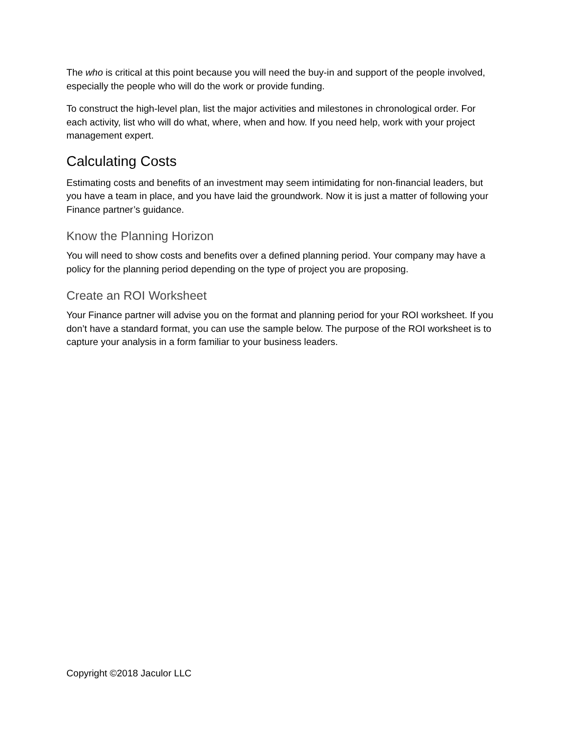The who is critical at this point because you will need the buy-in and support of the people involved, especially the people who will do the work or provide funding.
To construct the high-level plan, list the major activities and milestones in chronological order. For each activity, list who will do what, where, when and how. If you need help, work with your project management expert.
Calculating Costs
Estimating costs and benefits of an investment may seem intimidating for non-financial leaders, but you have a team in place, and you have laid the groundwork. Now it is just a matter of following your Finance partner’s guidance.
Know the Planning Horizon
You will need to show costs and benefits over a defined planning period. Your company may have a policy for the planning period depending on the type of project you are proposing.
Create an ROI Worksheet
Your Finance partner will advise you on the format and planning period for your ROI worksheet. If you don’t have a standard format, you can use the sample below. The purpose of the ROI worksheet is to capture your analysis in a form familiar to your business leaders.
Copyright ©2018 Jaculor LLC